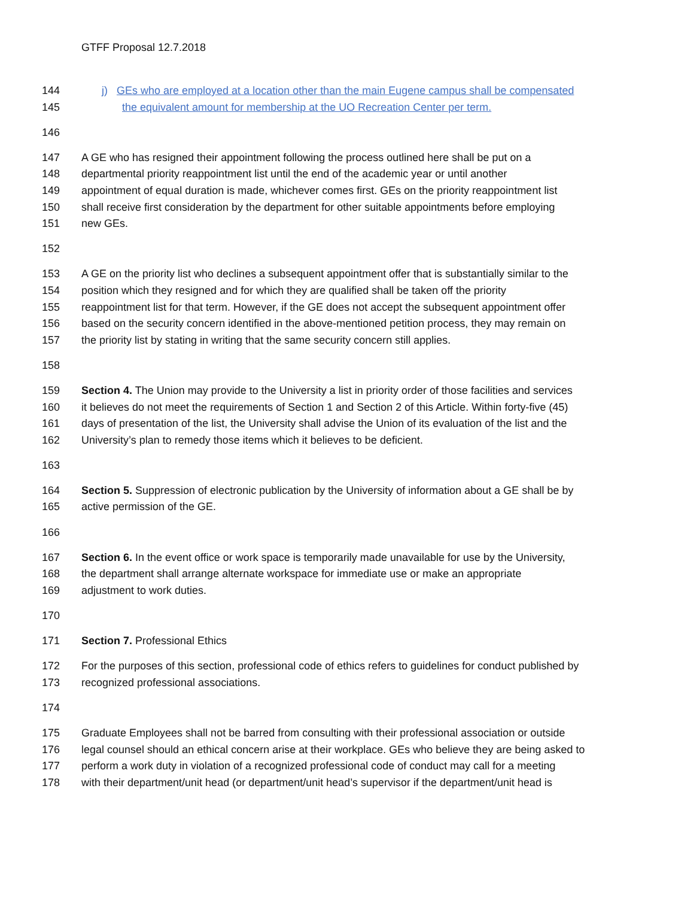GTFF Proposal 12.7.2018
144 j) GEs who are employed at a location other than the main Eugene campus shall be compensated
145 the equivalent amount for membership at the UO Recreation Center per term.
146
147 A GE who has resigned their appointment following the process outlined here shall be put on a
148 departmental priority reappointment list until the end of the academic year or until another
149 appointment of equal duration is made, whichever comes first. GEs on the priority reappointment list
150 shall receive first consideration by the department for other suitable appointments before employing
151 new GEs.
152
153 A GE on the priority list who declines a subsequent appointment offer that is substantially similar to the
154 position which they resigned and for which they are qualified shall be taken off the priority
155 reappointment list for that term. However, if the GE does not accept the subsequent appointment offer
156 based on the security concern identified in the above-mentioned petition process, they may remain on
157 the priority list by stating in writing that the same security concern still applies.
158
159 Section 4. The Union may provide to the University a list in priority order of those facilities and services
160 it believes do not meet the requirements of Section 1 and Section 2 of this Article. Within forty-five (45)
161 days of presentation of the list, the University shall advise the Union of its evaluation of the list and the
162 University’s plan to remedy those items which it believes to be deficient.
163
164 Section 5. Suppression of electronic publication by the University of information about a GE shall be by
165 active permission of the GE.
166
167 Section 6. In the event office or work space is temporarily made unavailable for use by the University,
168 the department shall arrange alternate workspace for immediate use or make an appropriate
169 adjustment to work duties.
170
171 Section 7. Professional Ethics
172 For the purposes of this section, professional code of ethics refers to guidelines for conduct published by
173 recognized professional associations.
174
175 Graduate Employees shall not be barred from consulting with their professional association or outside
176 legal counsel should an ethical concern arise at their workplace. GEs who believe they are being asked to
177 perform a work duty in violation of a recognized professional code of conduct may call for a meeting
178 with their department/unit head (or department/unit head’s supervisor if the department/unit head is